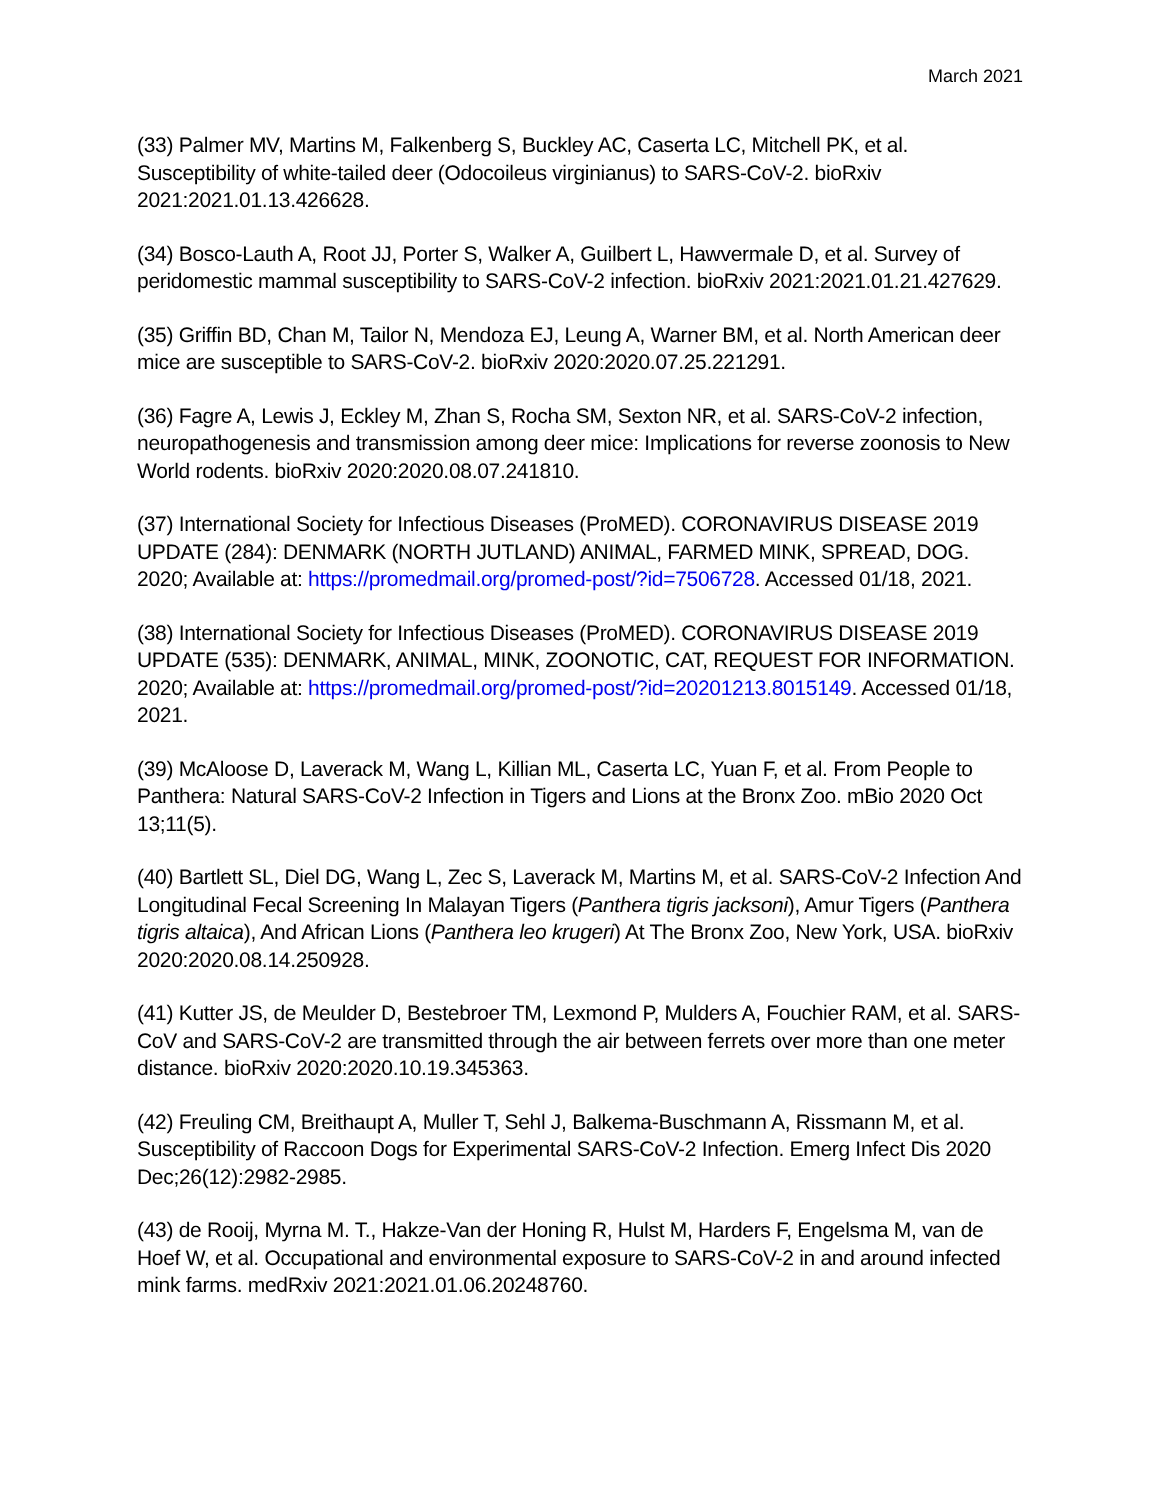March 2021
(33) Palmer MV, Martins M, Falkenberg S, Buckley AC, Caserta LC, Mitchell PK, et al. Susceptibility of white-tailed deer (Odocoileus virginianus) to SARS-CoV-2. bioRxiv 2021:2021.01.13.426628.
(34) Bosco-Lauth A, Root JJ, Porter S, Walker A, Guilbert L, Hawvermale D, et al. Survey of peridomestic mammal susceptibility to SARS-CoV-2 infection. bioRxiv 2021:2021.01.21.427629.
(35) Griffin BD, Chan M, Tailor N, Mendoza EJ, Leung A, Warner BM, et al. North American deer mice are susceptible to SARS-CoV-2. bioRxiv 2020:2020.07.25.221291.
(36) Fagre A, Lewis J, Eckley M, Zhan S, Rocha SM, Sexton NR, et al. SARS-CoV-2 infection, neuropathogenesis and transmission among deer mice: Implications for reverse zoonosis to New World rodents. bioRxiv 2020:2020.08.07.241810.
(37) International Society for Infectious Diseases (ProMED). CORONAVIRUS DISEASE 2019 UPDATE (284): DENMARK (NORTH JUTLAND) ANIMAL, FARMED MINK, SPREAD, DOG. 2020; Available at: https://promedmail.org/promed-post/?id=7506728. Accessed 01/18, 2021.
(38) International Society for Infectious Diseases (ProMED). CORONAVIRUS DISEASE 2019 UPDATE (535): DENMARK, ANIMAL, MINK, ZOONOTIC, CAT, REQUEST FOR INFORMATION. 2020; Available at: https://promedmail.org/promed-post/?id=20201213.8015149. Accessed 01/18, 2021.
(39) McAloose D, Laverack M, Wang L, Killian ML, Caserta LC, Yuan F, et al. From People to Panthera: Natural SARS-CoV-2 Infection in Tigers and Lions at the Bronx Zoo. mBio 2020 Oct 13;11(5).
(40) Bartlett SL, Diel DG, Wang L, Zec S, Laverack M, Martins M, et al. SARS-CoV-2 Infection And Longitudinal Fecal Screening In Malayan Tigers (Panthera tigris jacksoni), Amur Tigers (Panthera tigris altaica), And African Lions (Panthera leo krugeri) At The Bronx Zoo, New York, USA. bioRxiv 2020:2020.08.14.250928.
(41) Kutter JS, de Meulder D, Bestebroer TM, Lexmond P, Mulders A, Fouchier RAM, et al. SARS-CoV and SARS-CoV-2 are transmitted through the air between ferrets over more than one meter distance. bioRxiv 2020:2020.10.19.345363.
(42) Freuling CM, Breithaupt A, Muller T, Sehl J, Balkema-Buschmann A, Rissmann M, et al. Susceptibility of Raccoon Dogs for Experimental SARS-CoV-2 Infection. Emerg Infect Dis 2020 Dec;26(12):2982-2985.
(43) de Rooij, Myrna M. T., Hakze-Van der Honing R, Hulst M, Harders F, Engelsma M, van de Hoef W, et al. Occupational and environmental exposure to SARS-CoV-2 in and around infected mink farms. medRxiv 2021:2021.01.06.20248760.